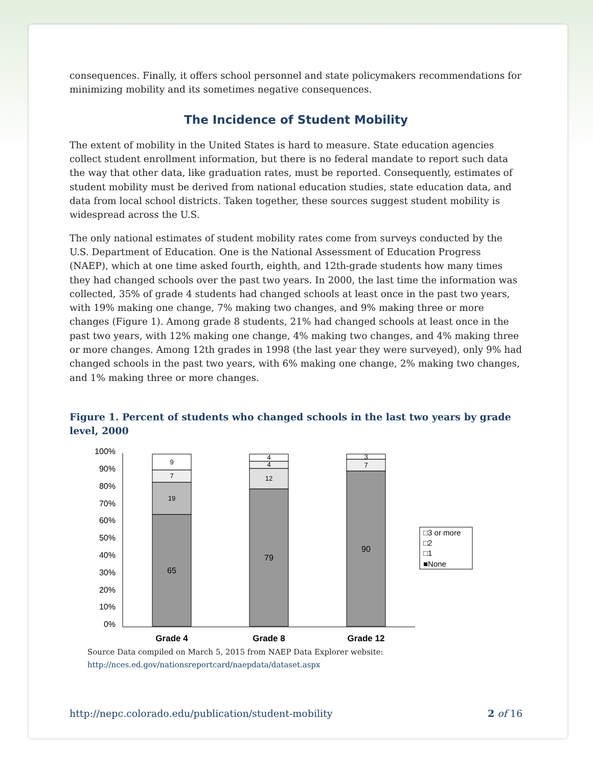consequences. Finally, it offers school personnel and state policymakers recommendations for minimizing mobility and its sometimes negative consequences.
The Incidence of Student Mobility
The extent of mobility in the United States is hard to measure. State education agencies collect student enrollment information, but there is no federal mandate to report such data the way that other data, like graduation rates, must be reported. Consequently, estimates of student mobility must be derived from national education studies, state education data, and data from local school districts. Taken together, these sources suggest student mobility is widespread across the U.S.
The only national estimates of student mobility rates come from surveys conducted by the U.S. Department of Education. One is the National Assessment of Education Progress (NAEP), which at one time asked fourth, eighth, and 12th-grade students how many times they had changed schools over the past two years. In 2000, the last time the information was collected, 35% of grade 4 students had changed schools at least once in the past two years, with 19% making one change, 7% making two changes, and 9% making three or more changes (Figure 1). Among grade 8 students, 21% had changed schools at least once in the past two years, with 12% making one change, 4% making two changes, and 4% making three or more changes. Among 12th grades in 1998 (the last year they were surveyed), only 9% had changed schools in the past two years, with 6% making one change, 2% making two changes, and 1% making three or more changes.
Figure 1. Percent of students who changed schools in the last two years by grade level, 2000
100%
90%
80%
70%
60%
50%
40%
30%
20%
10%
0%
9
7
19
65
4
4
12
79
3
7
90
Grade 4
Grade 8
Grade 12
□3 or more
□2
□1
■None
Source Data compiled on March 5, 2015 from NAEP Data Explorer website:
http://nces.ed.gov/nationsreportcard/naepdata/dataset.aspx
http://nepc.colorado.edu/publication/student-mobility 2 of 16